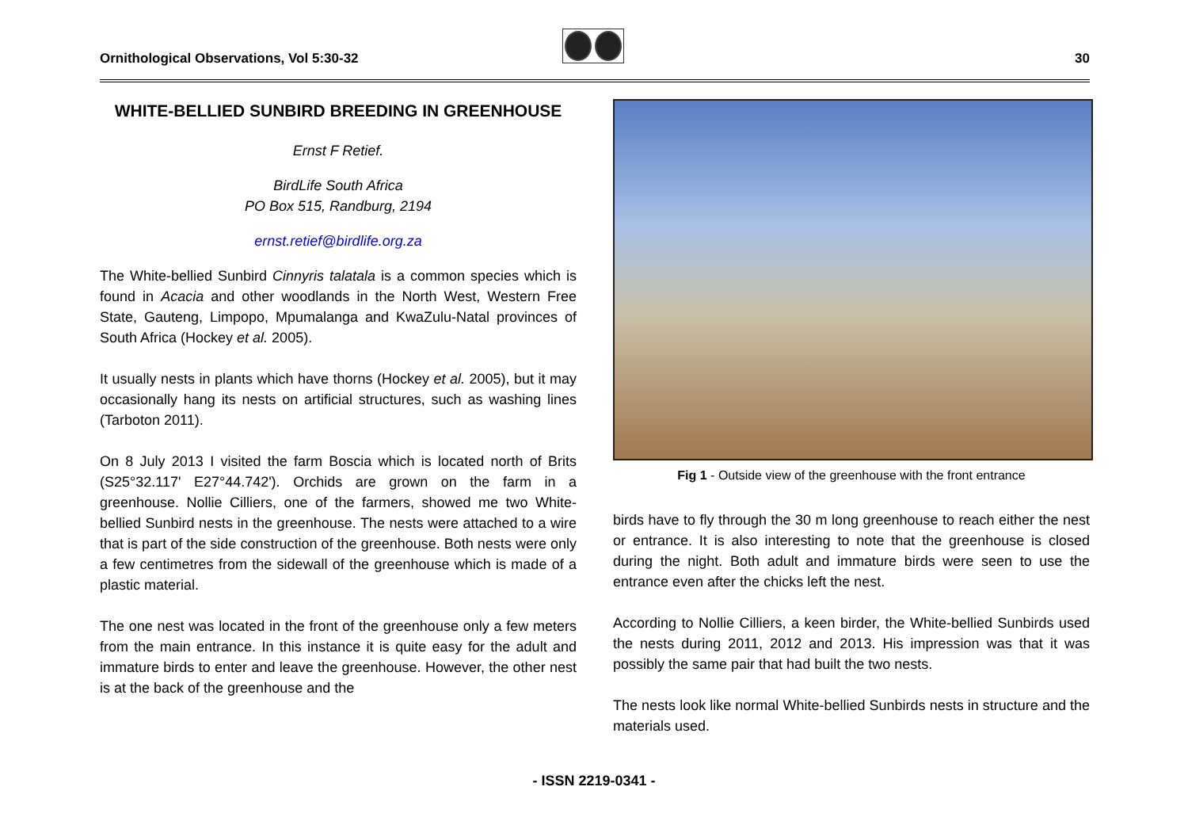Ornithological Observations, Vol 5:30-32
30
WHITE-BELLIED SUNBIRD BREEDING IN GREENHOUSE
Ernst F Retief.
BirdLife South Africa
PO Box 515, Randburg, 2194
ernst.retief@birdlife.org.za
The White-bellied Sunbird Cinnyris talatala is a common species which is found in Acacia and other woodlands in the North West, Western Free State, Gauteng, Limpopo, Mpumalanga and KwaZulu-Natal provinces of South Africa (Hockey et al. 2005).
It usually nests in plants which have thorns (Hockey et al. 2005), but it may occasionally hang its nests on artificial structures, such as washing lines (Tarboton 2011).
On 8 July 2013 I visited the farm Boscia which is located north of Brits (S25°32.117' E27°44.742'). Orchids are grown on the farm in a greenhouse. Nollie Cilliers, one of the farmers, showed me two White-bellied Sunbird nests in the greenhouse. The nests were attached to a wire that is part of the side construction of the greenhouse. Both nests were only a few centimetres from the sidewall of the greenhouse which is made of a plastic material.
The one nest was located in the front of the greenhouse only a few meters from the main entrance. In this instance it is quite easy for the adult and immature birds to enter and leave the greenhouse. However, the other nest is at the back of the greenhouse and the
Fig 1 - Outside view of the greenhouse with the front entrance
birds have to fly through the 30 m long greenhouse to reach either the nest or entrance. It is also interesting to note that the greenhouse is closed during the night. Both adult and immature birds were seen to use the entrance even after the chicks left the nest.
According to Nollie Cilliers, a keen birder, the White-bellied Sunbirds used the nests during 2011, 2012 and 2013. His impression was that it was possibly the same pair that had built the two nests.
The nests look like normal White-bellied Sunbirds nests in structure and the materials used.
- ISSN 2219-0341 -